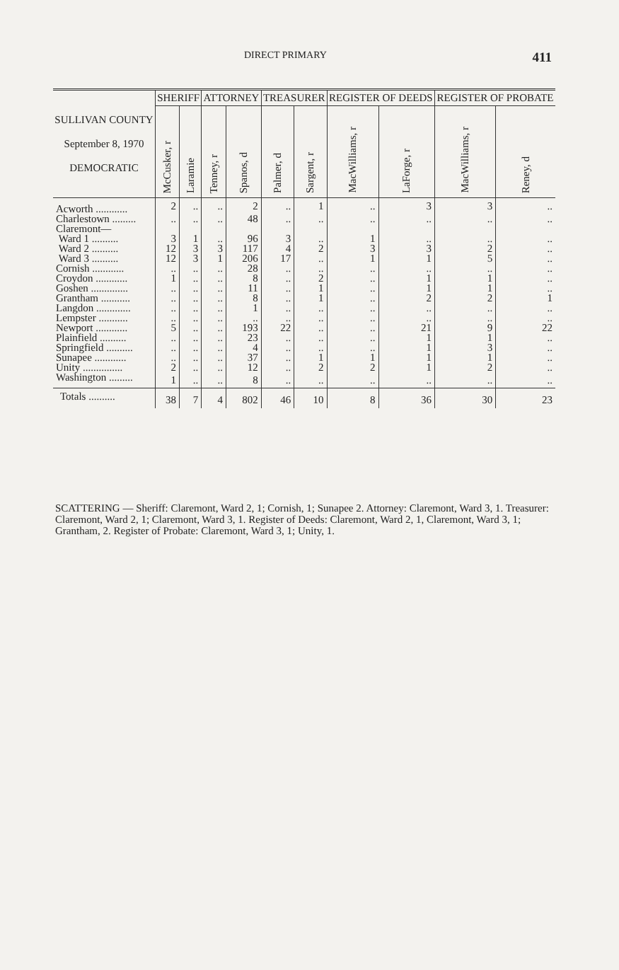DIRECT PRIMARY 411
| SULLIVAN COUNTY September 8, 1970 DEMOCRATIC | SHERIFF | | ATTORNEY | | TREASURER | | REGISTER OF DEEDS | | REGISTER OF PROBATE | |
| --- | --- | --- | --- | --- | --- | --- | --- | --- | --- | --- |
| | McCusker, r | Laramie | Tenney, r | Spanos, d | Palmer, d | Sargent, r | MacWilliams, r | LaForge, r | MacWilliams, r | Reney, d |
| Acworth ............ | 2 | .. | .. | 2 | .. | 1 | .. | 3 | 3 | .. |
| Charlestown ......... | .. | .. | .. | 48 | .. | .. | .. | .. | .. | .. |
| Claremont— | | | | | | | | | | |
| Ward 1 .......... | 3 | 1 | .. | 96 | 3 | .. | 1 | .. | .. | .. |
| Ward 2 .......... | 12 | 3 | 3 | 117 | 4 | 2 | 3 | 3 | 2 | .. |
| Ward 3 .......... | 12 | 3 | 1 | 206 | 17 | .. | 1 | 1 | 5 | .. |
| Cornish ............ | .. | .. | .. | 28 | .. | .. | .. | .. | .. | .. |
| Croydon ............ | 1 | .. | .. | 8 | .. | 2 | .. | 1 | 1 | .. |
| Goshen .............. | .. | .. | .. | 11 | .. | 1 | .. | 1 | 1 | .. |
| Grantham ........... | .. | .. | .. | 8 | .. | 1 | .. | 2 | 2 | 1 |
| Langdon ............. | .. | .. | .. | 1 | .. | .. | .. | .. | .. | .. |
| Lempster ........... | .. | .. | .. | .. | .. | .. | .. | .. | .. | .. |
| Newport ............ | 5 | .. | .. | 193 | 22 | .. | .. | 21 | 9 | 22 |
| Plainfield .......... | .. | .. | .. | 23 | .. | .. | .. | 1 | 1 | .. |
| Springfield .......... | .. | .. | .. | 4 | .. | .. | .. | 1 | 3 | .. |
| Sunapee ............ | .. | .. | .. | 37 | .. | 1 | 1 | 1 | 1 | .. |
| Unity ............... | 2 | .. | .. | 12 | .. | 2 | 2 | 1 | 2 | .. |
| Washington ......... | 1 | .. | .. | 8 | .. | .. | .. | .. | .. | .. |
| Totals .......... | 38 | 7 | 4 | 802 | 46 | 10 | 8 | 36 | 30 | 23 |
SCATTERING — Sheriff: Claremont, Ward 2, 1; Cornish, 1; Sunapee 2. Attorney: Claremont, Ward 3, 1. Treasurer: Claremont, Ward 2, 1; Claremont, Ward 3, 1. Register of Deeds: Claremont, Ward 2, 1, Claremont, Ward 3, 1; Grantham, 2. Register of Probate: Claremont, Ward 3, 1; Unity, 1.